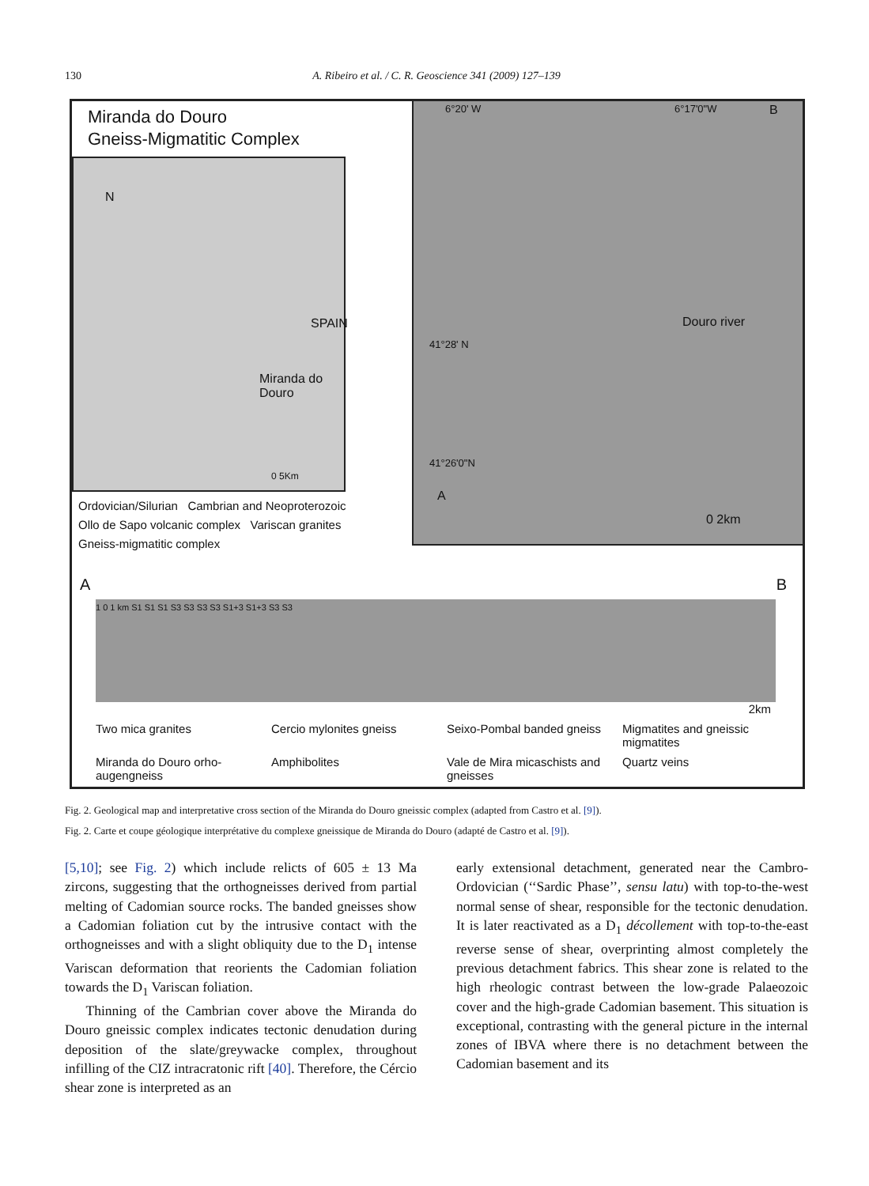130 A. Ribeiro et al. / C. R. Geoscience 341 (2009) 127–139
Miranda do Douro
Gneiss-Migmatitic Complex
SPAIN
Miranda do Douro
N
0 5Km
6°20' W 6°17'0"W B
41°28' N
41°26'0"N
A
Douro river
0 2km
Ordovician/Silurian Cambrian and Neoproterozoic
Ollo de Sapo volcanic complex Variscan granites
Gneiss-migmatitic complex
A B
1 0 1 km S1 S1 S1 S3 S3 S3 S3 S1+3 S1+3 S3 S3
2km
Two mica granites
Cercio mylonites gneiss
Seixo-Pombal banded gneiss
Migmatites and gneissic migmatites
Miranda do Douro orho-augengneiss
Amphibolites
Vale de Mira micaschists and gneisses
Quartz veins
Fig. 2. Geological map and interpretative cross section of the Miranda do Douro gneissic complex (adapted from Castro et al. [9]).
Fig. 2. Carte et coupe géologique interprétative du complexe gneissique de Miranda do Douro (adapté de Castro et al. [9]).
[5,10]; see Fig. 2) which include relicts of 605 ± 13 Ma zircons, suggesting that the orthogneisses derived from partial melting of Cadomian source rocks. The banded gneisses show a Cadomian foliation cut by the intrusive contact with the orthogneisses and with a slight obliquity due to the D<sub>1</sub> intense Variscan deformation that reorients the Cadomian foliation towards the D<sub>1</sub> Variscan foliation.
Thinning of the Cambrian cover above the Miranda do Douro gneissic complex indicates tectonic denudation during deposition of the slate/greywacke complex, throughout infilling of the CIZ intracratonic rift [40]. Therefore, the Cércio shear zone is interpreted as an
early extensional detachment, generated near the Cambro-Ordovician (‘‘Sardic Phase’’, sensu latu) with top-to-the-west normal sense of shear, responsible for the tectonic denudation. It is later reactivated as a D<sub>1</sub> décollement with top-to-the-east reverse sense of shear, overprinting almost completely the previous detachment fabrics. This shear zone is related to the high rheologic contrast between the low-grade Palaeozoic cover and the high-grade Cadomian basement. This situation is exceptional, contrasting with the general picture in the internal zones of IBVA where there is no detachment between the Cadomian basement and its